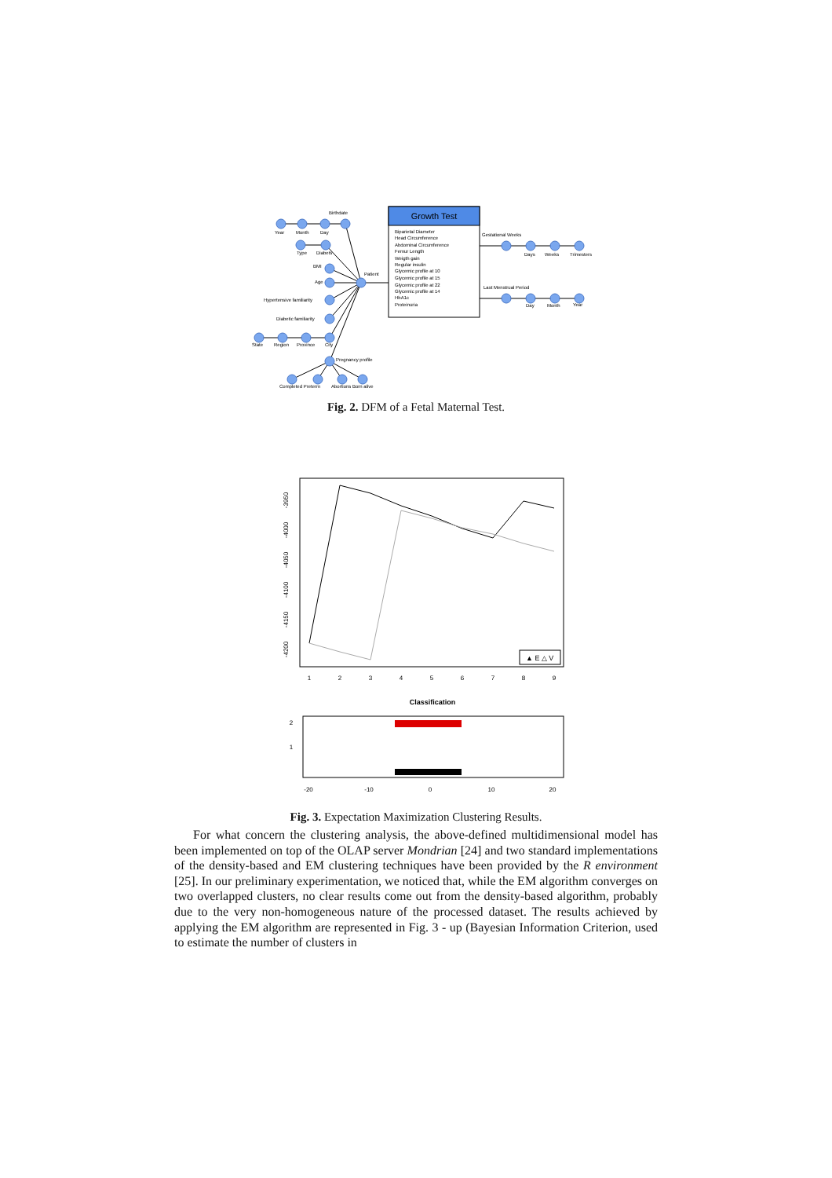Growth Test
Biparietal Diameter
Head Circumference
Abdominal Circumference
Femur Length
Weigth gain
Regular insulin
Glycemic profile at 10
Glycemic profile at 15
Glycemic profile at 22
Glycemic profile at 14
HbA1c
Proteinuria
Birthdate
Year
Month
Day
Type
Diabets
BMI
Age
Patient
Hypertensive familiarity
Diabetic familiarity
State
Region
Province
City
Pregnancy profile
Completed Preterm
Abortions Born alive
Gestational Weeks
Days
Weeks
Trimesters
Last Menstrual Period
Day
Month
Year
Fig. 2. DFM of a Fetal Maternal Test.
1
2
3
4
5
6
7
8
9
-3950
-4000
-4050
-4100
-4150
-4200
▲ E △ V
Classification
-20
-10
0
10
20
2
1
Fig. 3. Expectation Maximization Clustering Results.
For what concern the clustering analysis, the above-defined multidimensional model has been implemented on top of the OLAP server Mondrian [24] and two standard implementations of the density-based and EM clustering techniques have been provided by the R environment [25]. In our preliminary experimentation, we noticed that, while the EM algorithm converges on two overlapped clusters, no clear results come out from the density-based algorithm, probably due to the very non-homogeneous nature of the processed dataset. The results achieved by applying the EM algorithm are represented in Fig. 3 - up (Bayesian Information Criterion, used to estimate the number of clusters in